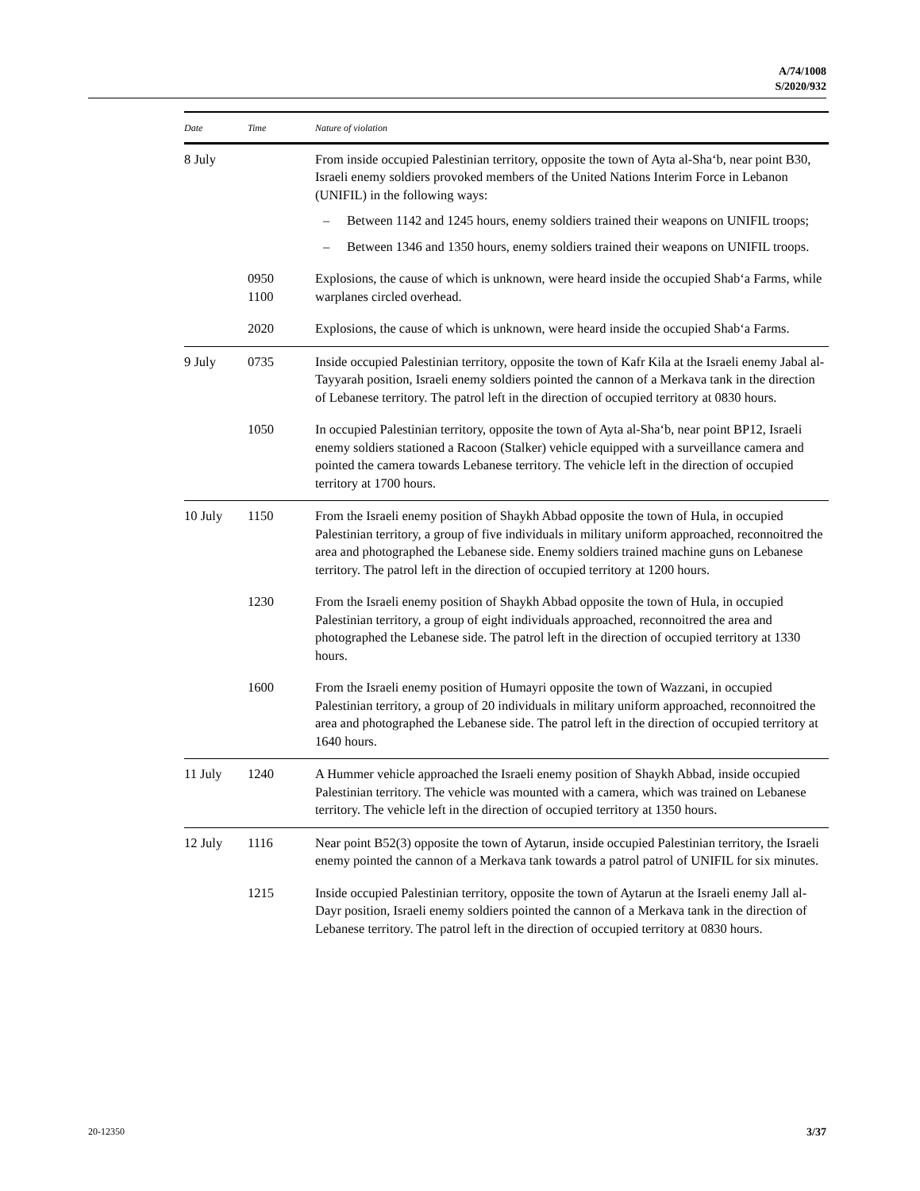A/74/1008
S/2020/932
| Date | Time | Nature of violation |
| --- | --- | --- |
| 8 July | | From inside occupied Palestinian territory, opposite the town of Ayta al-Sha‘b, near point B30, Israeli enemy soldiers provoked members of the United Nations Interim Force in Lebanon (UNIFIL) in the following ways: – Between 1142 and 1245 hours, enemy soldiers trained their weapons on UNIFIL troops; – Between 1346 and 1350 hours, enemy soldiers trained their weapons on UNIFIL troops. |
| | 0950 1100 | Explosions, the cause of which is unknown, were heard inside the occupied Shab‘a Farms, while warplanes circled overhead. |
| | 2020 | Explosions, the cause of which is unknown, were heard inside the occupied Shab‘a Farms. |
| 9 July | 0735 | Inside occupied Palestinian territory, opposite the town of Kafr Kila at the Israeli enemy Jabal al-Tayyarah position, Israeli enemy soldiers pointed the cannon of a Merkava tank in the direction of Lebanese territory. The patrol left in the direction of occupied territory at 0830 hours. |
| | 1050 | In occupied Palestinian territory, opposite the town of Ayta al-Sha‘b, near point BP12, Israeli enemy soldiers stationed a Racoon (Stalker) vehicle equipped with a surveillance camera and pointed the camera towards Lebanese territory. The vehicle left in the direction of occupied territory at 1700 hours. |
| 10 July | 1150 | From the Israeli enemy position of Shaykh Abbad opposite the town of Hula, in occupied Palestinian territory, a group of five individuals in military uniform approached, reconnoitred the area and photographed the Lebanese side. Enemy soldiers trained machine guns on Lebanese territory. The patrol left in the direction of occupied territory at 1200 hours. |
| | 1230 | From the Israeli enemy position of Shaykh Abbad opposite the town of Hula, in occupied Palestinian territory, a group of eight individuals approached, reconnoitred the area and photographed the Lebanese side. The patrol left in the direction of occupied territory at 1330 hours. |
| | 1600 | From the Israeli enemy position of Humayri opposite the town of Wazzani, in occupied Palestinian territory, a group of 20 individuals in military uniform approached, reconnoitred the area and photographed the Lebanese side. The patrol left in the direction of occupied territory at 1640 hours. |
| 11 July | 1240 | A Hummer vehicle approached the Israeli enemy position of Shaykh Abbad, inside occupied Palestinian territory. The vehicle was mounted with a camera, which was trained on Lebanese territory. The vehicle left in the direction of occupied territory at 1350 hours. |
| 12 July | 1116 | Near point B52(3) opposite the town of Aytarun, inside occupied Palestinian territory, the Israeli enemy pointed the cannon of a Merkava tank towards a patrol patrol of UNIFIL for six minutes. |
| | 1215 | Inside occupied Palestinian territory, opposite the town of Aytarun at the Israeli enemy Jall al-Dayr position, Israeli enemy soldiers pointed the cannon of a Merkava tank in the direction of Lebanese territory. The patrol left in the direction of occupied territory at 0830 hours. |
20-12350 3/37